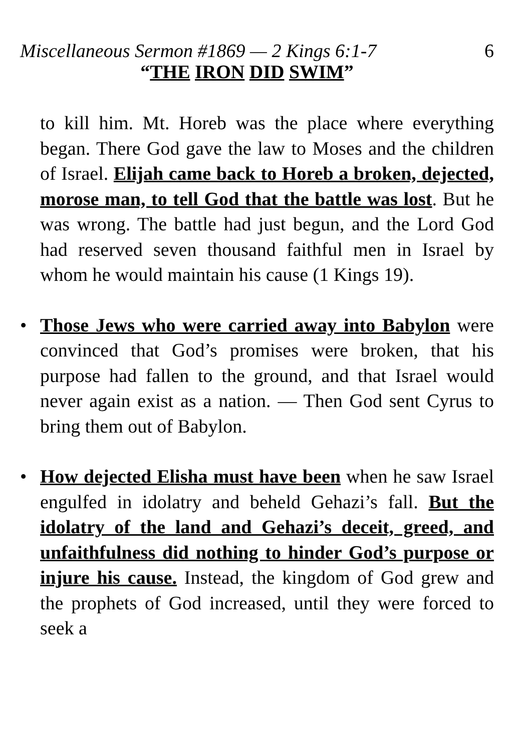Miscellaneous Sermon #1869 — 2 Kings 6:1-7 6
“THE IRON DID SWIM”
to kill him. Mt. Horeb was the place where everything began. There God gave the law to Moses and the children of Israel. Elijah came back to Horeb a broken, dejected, morose man, to tell God that the battle was lost. But he was wrong. The battle had just begun, and the Lord God had reserved seven thousand faithful men in Israel by whom he would maintain his cause (1 Kings 19).
• Those Jews who were carried away into Babylon were convinced that God’s promises were broken, that his purpose had fallen to the ground, and that Israel would never again exist as a nation. — Then God sent Cyrus to bring them out of Babylon.
• How dejected Elisha must have been when he saw Israel engulfed in idolatry and beheld Gehazi’s fall. But the idolatry of the land and Gehazi’s deceit, greed, and unfaithfulness did nothing to hinder God’s purpose or injure his cause. Instead, the kingdom of God grew and the prophets of God increased, until they were forced to seek a